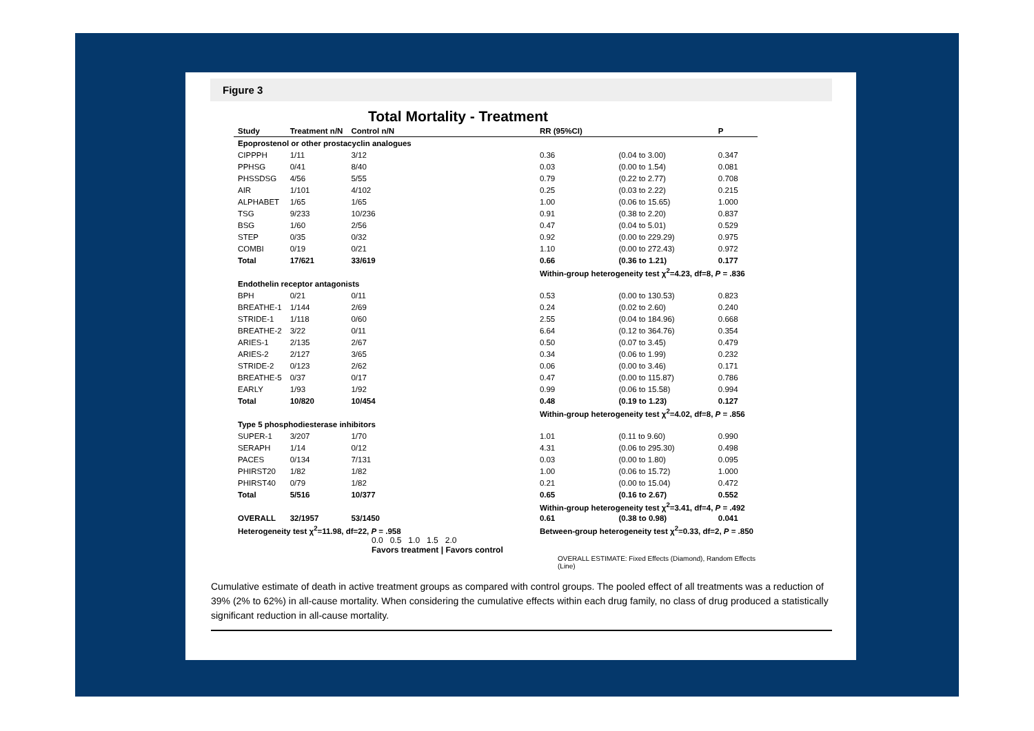Figure 3
Total Mortality - Treatment
| Study | Treatment n/N | Control n/N | | RR (95%CI) | | P |
| --- | --- | --- | --- | --- | --- | --- |
| Epoprostenol or other prostacyclin analogues | | | | | | |
| CIPPPH | 1/11 | 3/12 | | 0.36 | (0.04 to 3.00) | 0.347 |
| PPHSG | 0/41 | 8/40 | | 0.03 | (0.00 to 1.54) | 0.081 |
| PHSSDSG | 4/56 | 5/55 | | 0.79 | (0.22 to 2.77) | 0.708 |
| AIR | 1/101 | 4/102 | | 0.25 | (0.03 to 2.22) | 0.215 |
| ALPHABET | 1/65 | 1/65 | | 1.00 | (0.06 to 15.65) | 1.000 |
| TSG | 9/233 | 10/236 | | 0.91 | (0.38 to 2.20) | 0.837 |
| BSG | 1/60 | 2/56 | | 0.47 | (0.04 to 5.01) | 0.529 |
| STEP | 0/35 | 0/32 | | 0.92 | (0.00 to 229.29) | 0.975 |
| COMBI | 0/19 | 0/21 | | 1.10 | (0.00 to 272.43) | 0.972 |
| Total | 17/621 | 33/619 | | 0.66 | (0.36 to 1.21) | 0.177 |
| | | | | Within-group heterogeneity test χ<sup>2</sup>=4.23, df=8, P = .836 | | |
| Endothelin receptor antagonists | | | | | | |
| BPH | 0/21 | 0/11 | | 0.53 | (0.00 to 130.53) | 0.823 |
| BREATHE-1 | 1/144 | 2/69 | | 0.24 | (0.02 to 2.60) | 0.240 |
| STRIDE-1 | 1/118 | 0/60 | | 2.55 | (0.04 to 184.96) | 0.668 |
| BREATHE-2 | 3/22 | 0/11 | | 6.64 | (0.12 to 364.76) | 0.354 |
| ARIES-1 | 2/135 | 2/67 | | 0.50 | (0.07 to 3.45) | 0.479 |
| ARIES-2 | 2/127 | 3/65 | | 0.34 | (0.06 to 1.99) | 0.232 |
| STRIDE-2 | 0/123 | 2/62 | | 0.06 | (0.00 to 3.46) | 0.171 |
| BREATHE-5 | 0/37 | 0/17 | | 0.47 | (0.00 to 115.87) | 0.786 |
| EARLY | 1/93 | 1/92 | | 0.99 | (0.06 to 15.58) | 0.994 |
| Total | 10/820 | 10/454 | | 0.48 | (0.19 to 1.23) | 0.127 |
| | | | | Within-group heterogeneity test χ<sup>2</sup>=4.02, df=8, P = .856 | | |
| Type 5 phosphodiesterase inhibitors | | | | | | |
| SUPER-1 | 3/207 | 1/70 | | 1.01 | (0.11 to 9.60) | 0.990 |
| SERAPH | 1/14 | 0/12 | | 4.31 | (0.06 to 295.30) | 0.498 |
| PACES | 0/134 | 7/131 | | 0.03 | (0.00 to 1.80) | 0.095 |
| PHIRST20 | 1/82 | 1/82 | | 1.00 | (0.06 to 15.72) | 1.000 |
| PHIRST40 | 0/79 | 1/82 | | 0.21 | (0.00 to 15.04) | 0.472 |
| Total | 5/516 | 10/377 | | 0.65 | (0.16 to 2.67) | 0.552 |
| | | | | Within-group heterogeneity test χ<sup>2</sup>=3.41, df=4, P = .492 | | |
| OVERALL | 32/1957 | 53/1450 | | 0.61 | (0.38 to 0.98) | 0.041 |
| Heterogeneity test χ<sup>2</sup>=11.98, df=22, P = .958 | | | | Between-group heterogeneity test χ<sup>2</sup>=0.33, df=2, P = .850 | | |
0.0 0.5 1.0 1.5 2.0
Favors treatment | Favors control
OVERALL ESTIMATE: Fixed Effects (Diamond), Random Effects (Line)
Cumulative estimate of death in active treatment groups as compared with control groups. The pooled effect of all treatments was a reduction of 39% (2% to 62%) in all-cause mortality. When considering the cumulative effects within each drug family, no class of drug produced a statistically significant reduction in all-cause mortality.